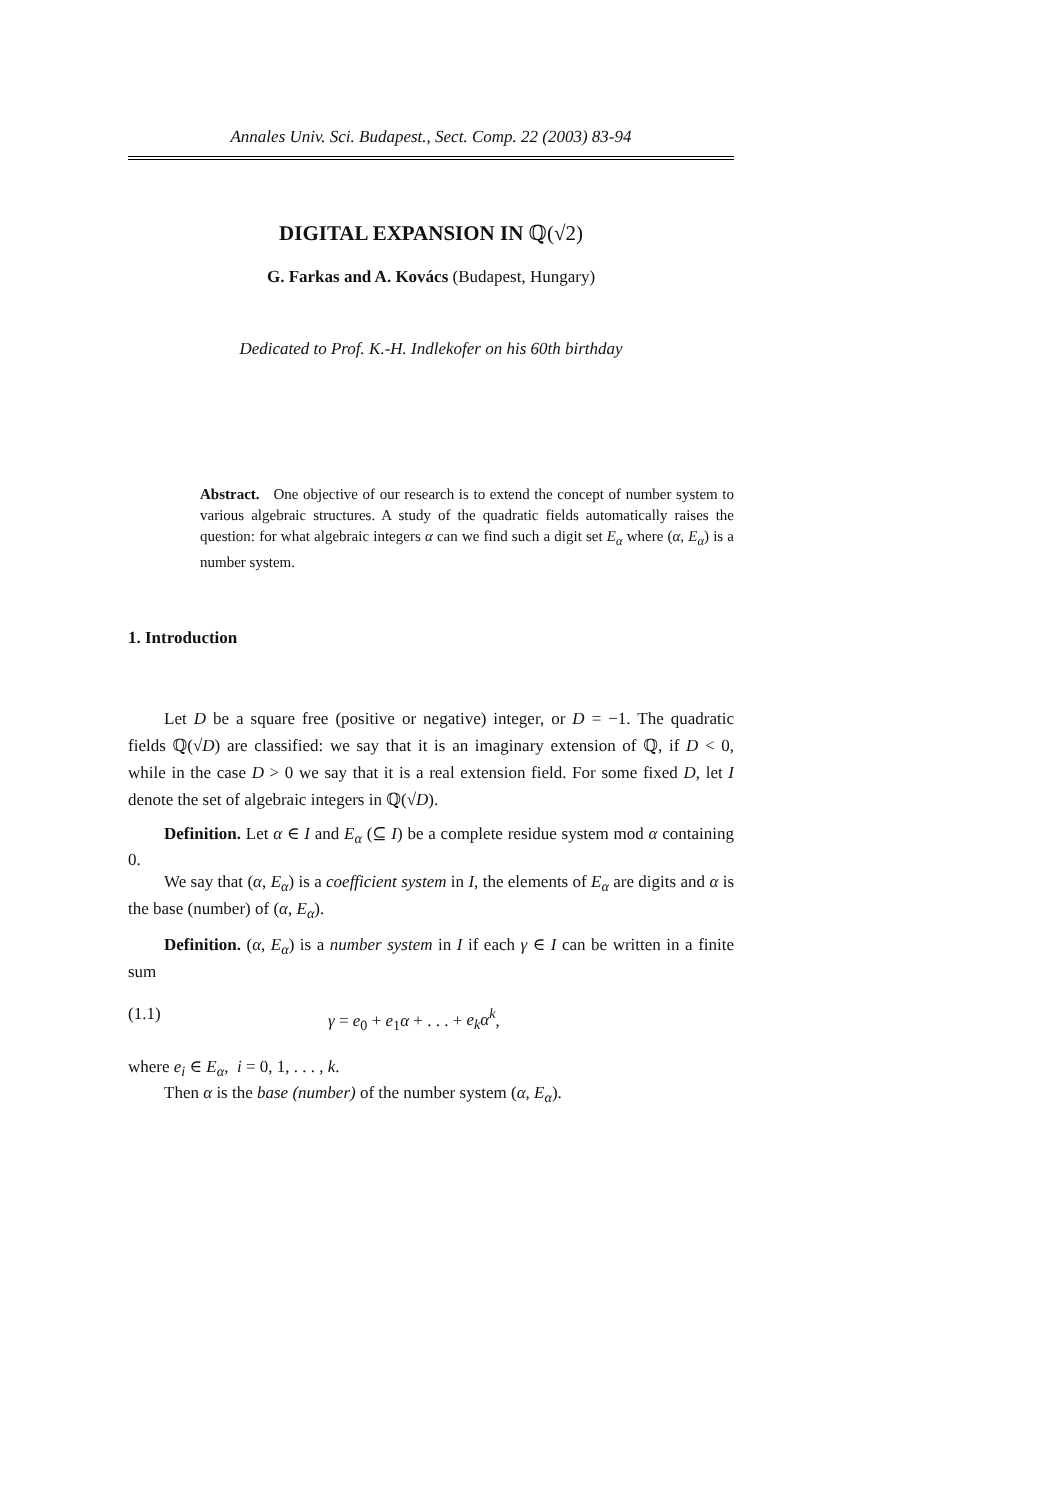Annales Univ. Sci. Budapest., Sect. Comp. 22 (2003) 83-94
DIGITAL EXPANSION IN ℚ(√2)
G. Farkas and A. Kovács (Budapest, Hungary)
Dedicated to Prof. K.-H. Indlekofer on his 60th birthday
Abstract. One objective of our research is to extend the concept of number system to various algebraic structures. A study of the quadratic fields automatically raises the question: for what algebraic integers α can we find such a digit set E<sub>α</sub> where (α, E<sub>α</sub>) is a number system.
1. Introduction
Let D be a square free (positive or negative) integer, or D = −1. The quadratic fields ℚ(√D) are classified: we say that it is an imaginary extension of ℚ, if D < 0, while in the case D > 0 we say that it is a real extension field. For some fixed D, let I denote the set of algebraic integers in ℚ(√D).
Definition. Let α ∈ I and E<sub>α</sub> (⊆ I) be a complete residue system mod α containing 0.
We say that (α, E<sub>α</sub>) is a coefficient system in I, the elements of E<sub>α</sub> are digits and α is the base (number) of (α, E<sub>α</sub>).
Definition. (α, E<sub>α</sub>) is a number system in I if each γ ∈ I can be written in a finite sum
(1.1) γ = e<sub>0</sub> + e<sub>1</sub>α + . . . + e<sub>k</sub>α<sup>k</sup>,
where e<sub>i</sub> ∈ E<sub>α</sub>, i = 0, 1, . . . , k.
Then α is the base (number) of the number system (α, E<sub>α</sub>).